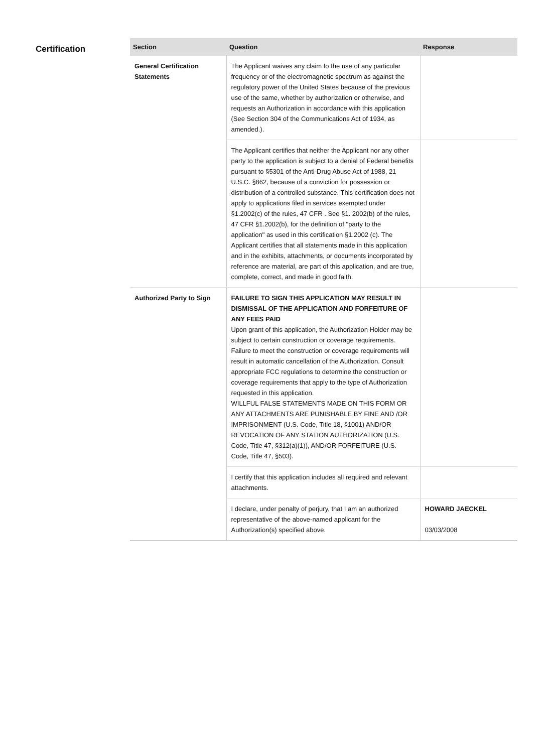Certification
| Section | Question | Response |
| --- | --- | --- |
| General Certification Statements | The Applicant waives any claim to the use of any particular frequency or of the electromagnetic spectrum as against the regulatory power of the United States because of the previous use of the same, whether by authorization or otherwise, and requests an Authorization in accordance with this application (See Section 304 of the Communications Act of 1934, as amended.). | |
| | The Applicant certifies that neither the Applicant nor any other party to the application is subject to a denial of Federal benefits pursuant to §5301 of the Anti-Drug Abuse Act of 1988, 21 U.S.C. §862, because of a conviction for possession or distribution of a controlled substance. This certification does not apply to applications filed in services exempted under §1.2002(c) of the rules, 47 CFR . See §1. 2002(b) of the rules, 47 CFR §1.2002(b), for the definition of "party to the application" as used in this certification §1.2002 (c). The Applicant certifies that all statements made in this application and in the exhibits, attachments, or documents incorporated by reference are material, are part of this application, and are true, complete, correct, and made in good faith. | |
| Authorized Party to Sign | FAILURE TO SIGN THIS APPLICATION MAY RESULT IN DISMISSAL OF THE APPLICATION AND FORFEITURE OF ANY FEES PAID Upon grant of this application, the Authorization Holder may be subject to certain construction or coverage requirements. Failure to meet the construction or coverage requirements will result in automatic cancellation of the Authorization. Consult appropriate FCC regulations to determine the construction or coverage requirements that apply to the type of Authorization requested in this application. WILLFUL FALSE STATEMENTS MADE ON THIS FORM OR ANY ATTACHMENTS ARE PUNISHABLE BY FINE AND /OR IMPRISONMENT (U.S. Code, Title 18, §1001) AND/OR REVOCATION OF ANY STATION AUTHORIZATION (U.S. Code, Title 47, §312(a)(1)), AND/OR FORFEITURE (U.S. Code, Title 47, §503). | |
| | I certify that this application includes all required and relevant attachments. | |
| | I declare, under penalty of perjury, that I am an authorized representative of the above-named applicant for the Authorization(s) specified above. | HOWARD JAECKEL 03/03/2008 |